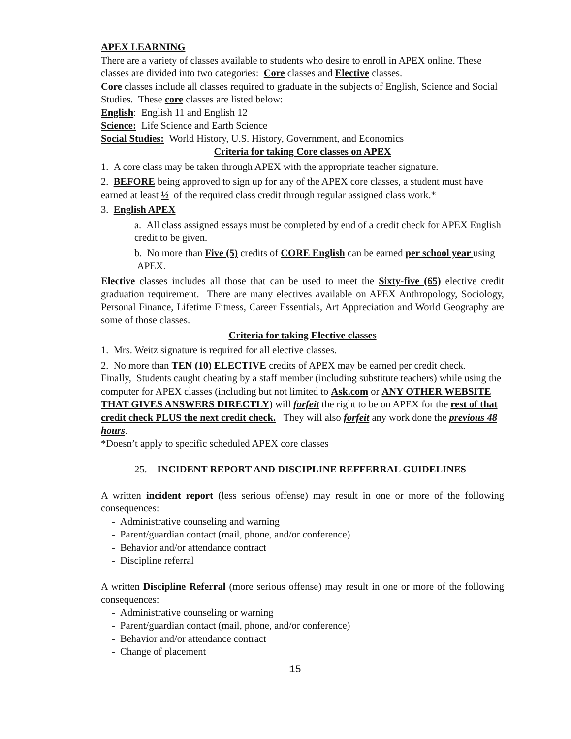APEX LEARNING
There are a variety of classes available to students who desire to enroll in APEX online. These classes are divided into two categories: Core classes and Elective classes.
Core classes include all classes required to graduate in the subjects of English, Science and Social Studies. These core classes are listed below:
English: English 11 and English 12
Science: Life Science and Earth Science
Social Studies: World History, U.S. History, Government, and Economics
Criteria for taking Core classes on APEX
1. A core class may be taken through APEX with the appropriate teacher signature.
2. BEFORE being approved to sign up for any of the APEX core classes, a student must have earned at least ½ of the required class credit through regular assigned class work.*
3. English APEX
a. All class assigned essays must be completed by end of a credit check for APEX English credit to be given.
b. No more than Five (5) credits of CORE English can be earned per school year using APEX.
Elective classes includes all those that can be used to meet the Sixty-five (65) elective credit graduation requirement. There are many electives available on APEX Anthropology, Sociology, Personal Finance, Lifetime Fitness, Career Essentials, Art Appreciation and World Geography are some of those classes.
Criteria for taking Elective classes
1. Mrs. Weitz signature is required for all elective classes.
2. No more than TEN (10) ELECTIVE credits of APEX may be earned per credit check.
Finally, Students caught cheating by a staff member (including substitute teachers) while using the computer for APEX classes (including but not limited to Ask.com or ANY OTHER WEBSITE THAT GIVES ANSWERS DIRECTLY) will forfeit the right to be on APEX for the rest of that credit check PLUS the next credit check. They will also forfeit any work done the previous 48 hours.
*Doesn’t apply to specific scheduled APEX core classes
25. INCIDENT REPORT AND DISCIPLINE REFFERRAL GUIDELINES
A written incident report (less serious offense) may result in one or more of the following consequences:
- Administrative counseling and warning
- Parent/guardian contact (mail, phone, and/or conference)
- Behavior and/or attendance contract
- Discipline referral
A written Discipline Referral (more serious offense) may result in one or more of the following consequences:
- Administrative counseling or warning
- Parent/guardian contact (mail, phone, and/or conference)
- Behavior and/or attendance contract
- Change of placement
15